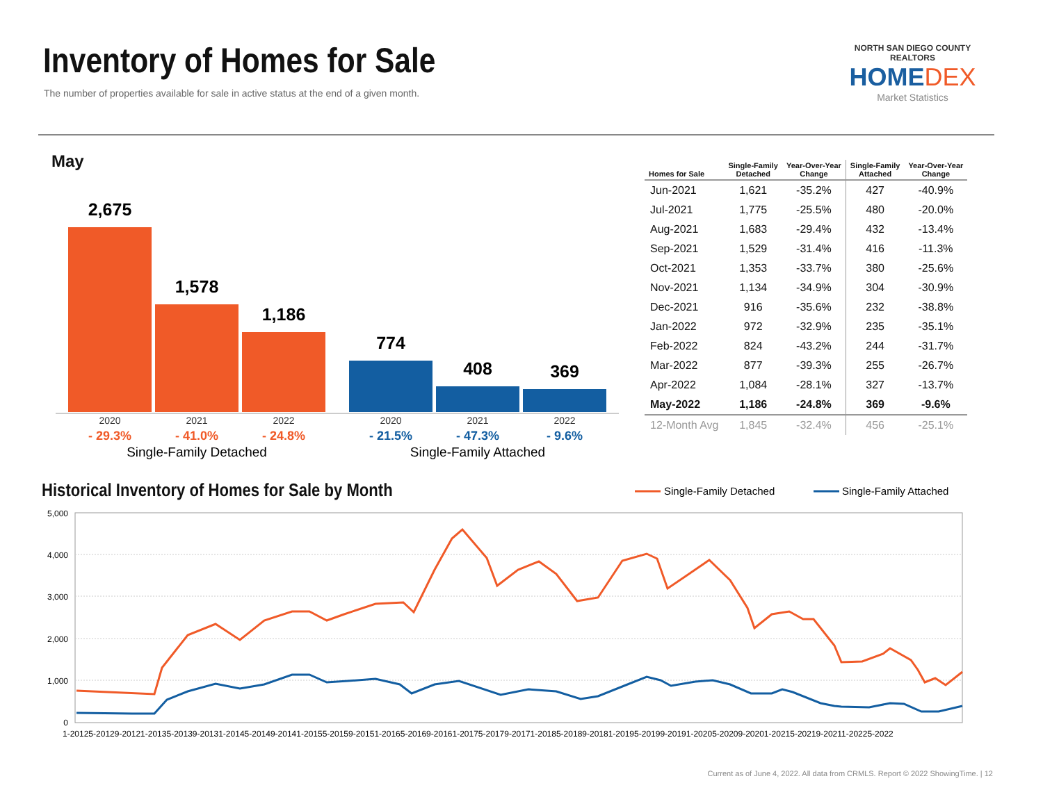Inventory of Homes for Sale
The number of properties available for sale in active status at the end of a given month.
NORTH SAN DIEGO COUNTY REALTORS
HOMEDEX
Market Statistics
May
2,675
1,578
1,186
774
408
369
2020
2021
2022
2020
2021
2022
- 29.3%
- 41.0%
- 24.8%
- 21.5%
- 47.3%
- 9.6%
Single-Family Detached
Single-Family Attached
| Homes for Sale | Single-Family Detached | Year-Over-Year Change | Single-Family Attached | Year-Over-Year Change |
| --- | --- | --- | --- | --- |
| Jun-2021 | 1,621 | -35.2% | 427 | -40.9% |
| Jul-2021 | 1,775 | -25.5% | 480 | -20.0% |
| Aug-2021 | 1,683 | -29.4% | 432 | -13.4% |
| Sep-2021 | 1,529 | -31.4% | 416 | -11.3% |
| Oct-2021 | 1,353 | -33.7% | 380 | -25.6% |
| Nov-2021 | 1,134 | -34.9% | 304 | -30.9% |
| Dec-2021 | 916 | -35.6% | 232 | -38.8% |
| Jan-2022 | 972 | -32.9% | 235 | -35.1% |
| Feb-2022 | 824 | -43.2% | 244 | -31.7% |
| Mar-2022 | 877 | -39.3% | 255 | -26.7% |
| Apr-2022 | 1,084 | -28.1% | 327 | -13.7% |
| May-2022 | 1,186 | -24.8% | 369 | -9.6% |
| 12-Month Avg | 1,845 | -32.4% | 456 | -25.1% |
Historical Inventory of Homes for Sale by Month
Single-Family Detached
Single-Family Attached
5,000
4,000
3,000
2,000
1,000
0
1-20125-20129-20121-20135-20139-20131-20145-20149-20141-20155-20159-20151-20165-20169-20161-20175-20179-20171-20185-20189-20181-20195-20199-20191-20205-20209-20201-20215-20219-20211-20225-2022
Current as of June 4, 2022. All data from CRMLS. Report © 2022 ShowingTime. | 12